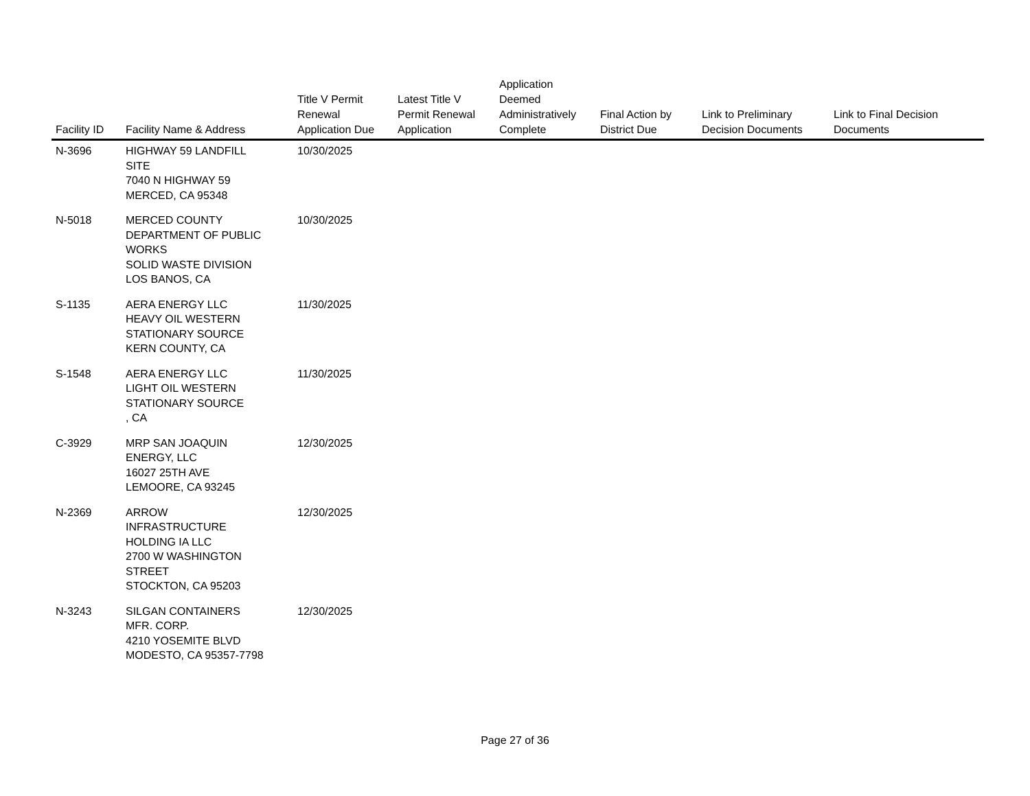| Facility ID | Facility Name & Address | Title V Permit Renewal Application Due | Latest Title V Permit Renewal Application | Application Deemed Administratively Complete | Final Action by District Due | Link to Preliminary Decision Documents | Link to Final Decision Documents |
| --- | --- | --- | --- | --- | --- | --- | --- |
| N-3696 | HIGHWAY 59 LANDFILL SITE 7040 N HIGHWAY 59 MERCED, CA 95348 | 10/30/2025 | | | | | |
| N-5018 | MERCED COUNTY DEPARTMENT OF PUBLIC WORKS SOLID WASTE DIVISION LOS BANOS, CA | 10/30/2025 | | | | | |
| S-1135 | AERA ENERGY LLC HEAVY OIL WESTERN STATIONARY SOURCE KERN COUNTY, CA | 11/30/2025 | | | | | |
| S-1548 | AERA ENERGY LLC LIGHT OIL WESTERN STATIONARY SOURCE , CA | 11/30/2025 | | | | | |
| C-3929 | MRP SAN JOAQUIN ENERGY, LLC 16027 25TH AVE LEMOORE, CA 93245 | 12/30/2025 | | | | | |
| N-2369 | ARROW INFRASTRUCTURE HOLDING IA LLC 2700 W WASHINGTON STREET STOCKTON, CA 95203 | 12/30/2025 | | | | | |
| N-3243 | SILGAN CONTAINERS MFR. CORP. 4210 YOSEMITE BLVD MODESTO, CA 95357-7798 | 12/30/2025 | | | | | |
Page 27 of 36